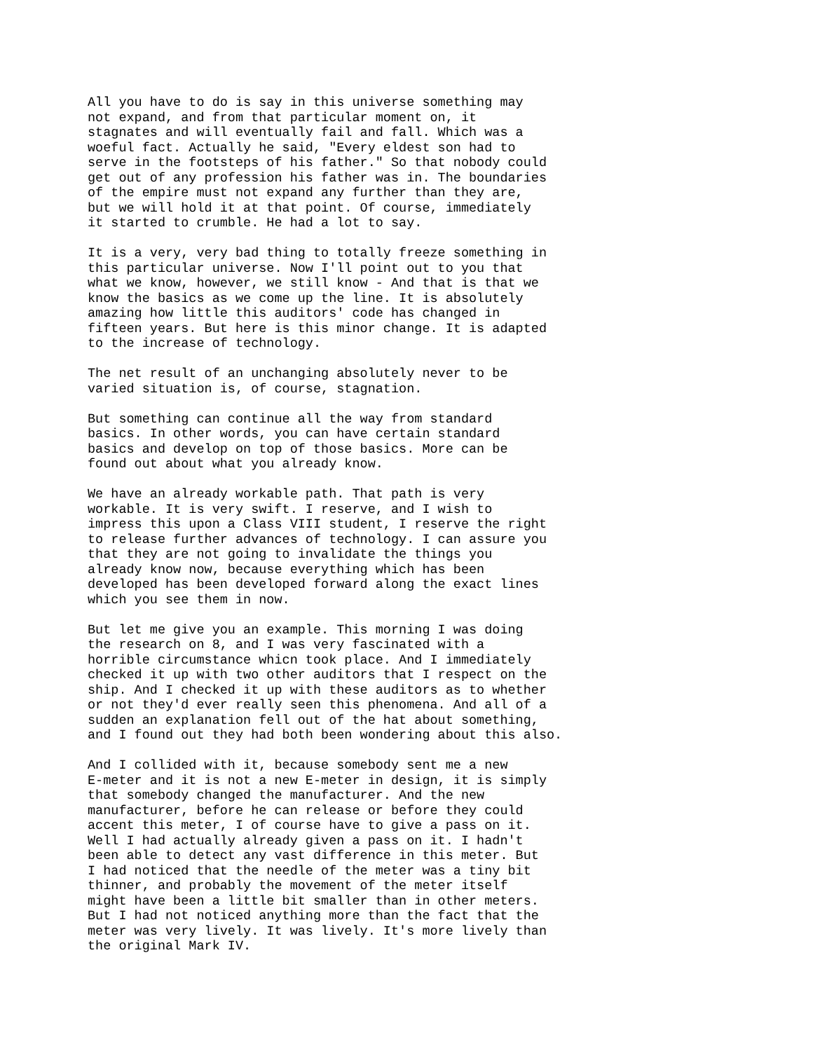All you have to do is say in this universe something may not expand, and from that particular moment on, it stagnates and will eventually fail and fall. Which was a woeful fact. Actually he said, "Every eldest son had to serve in the footsteps of his father." So that nobody could get out of any profession his father was in. The boundaries of the empire must not expand any further than they are, but we will hold it at that point. Of course, immediately it started to crumble. He had a lot to say.
It is a very, very bad thing to totally freeze something in this particular universe. Now I'll point out to you that what we know, however, we still know - And that is that we know the basics as we come up the line. It is absolutely amazing how little this auditors' code has changed in fifteen years. But here is this minor change. It is adapted to the increase of technology.
The net result of an unchanging absolutely never to be varied situation is, of course, stagnation.
But something can continue all the way from standard basics. In other words, you can have certain standard basics and develop on top of those basics. More can be found out about what you already know.
We have an already workable path. That path is very workable. It is very swift. I reserve, and I wish to impress this upon a Class VIII student, I reserve the right to release further advances of technology. I can assure you that they are not going to invalidate the things you already know now, because everything which has been developed has been developed forward along the exact lines which you see them in now.
But let me give you an example. This morning I was doing the research on 8, and I was very fascinated with a horrible circumstance whicn took place. And I immediately checked it up with two other auditors that I respect on the ship. And I checked it up with these auditors as to whether or not they'd ever really seen this phenomena. And all of a sudden an explanation fell out of the hat about something, and I found out they had both been wondering about this also.
And I collided with it, because somebody sent me a new E-meter and it is not a new E-meter in design, it is simply that somebody changed the manufacturer. And the new manufacturer, before he can release or before they could accent this meter, I of course have to give a pass on it. Well I had actually already given a pass on it. I hadn't been able to detect any vast difference in this meter. But I had noticed that the needle of the meter was a tiny bit thinner, and probably the movement of the meter itself might have been a little bit smaller than in other meters. But I had not noticed anything more than the fact that the meter was very lively. It was lively. It's more lively than the original Mark IV.